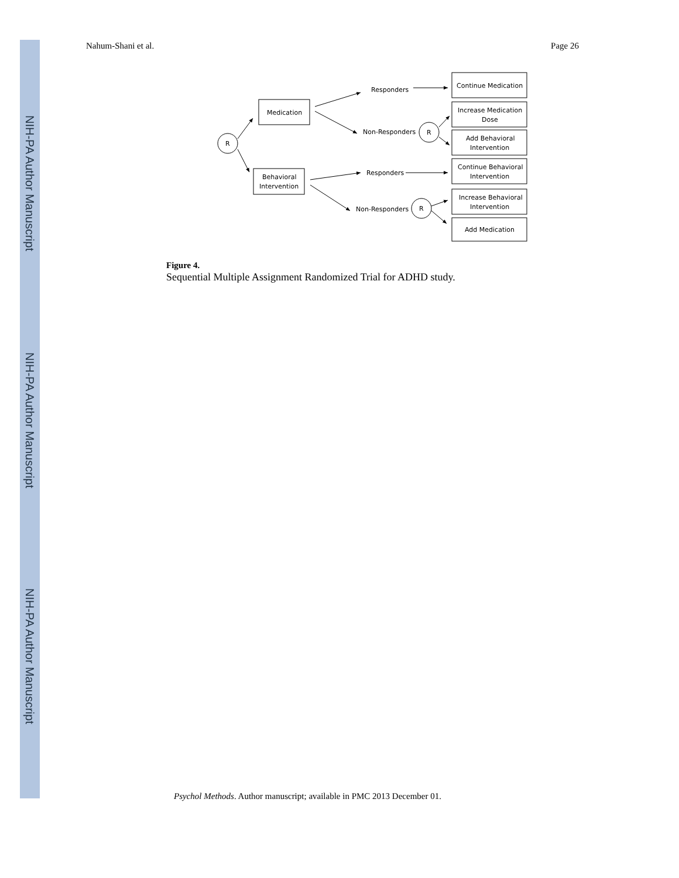NIH-PA Author Manuscript
NIH-PA Author Manuscript
NIH-PA Author Manuscript
Nahum-Shani et al. Page 26
R
R
R
Medication
Behavioral
Intervention
Responders
Non-Responders
Responders
Non-Responders
Continue Medication
Increase Medication
Dose
Add Behavioral
Intervention
Continue Behavioral
Intervention
Increase Behavioral
Intervention
Add Medication
Figure 4.
Sequential Multiple Assignment Randomized Trial for ADHD study.
Psychol Methods. Author manuscript; available in PMC 2013 December 01.